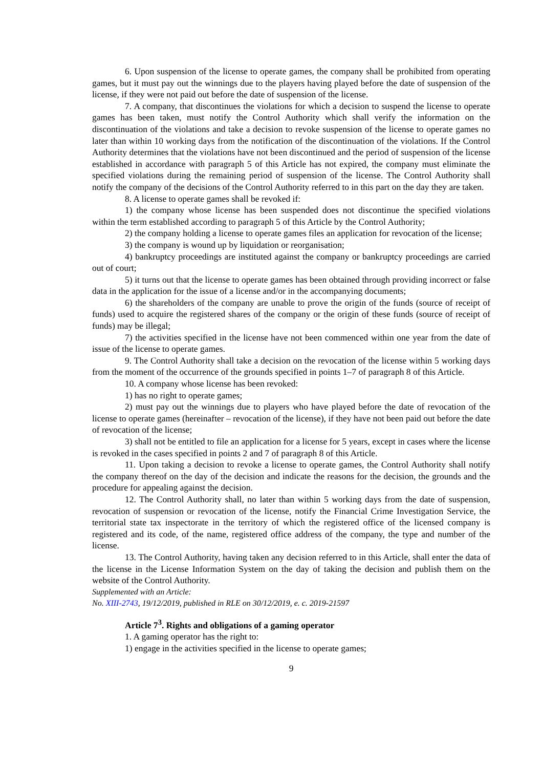6. Upon suspension of the license to operate games, the company shall be prohibited from operating games, but it must pay out the winnings due to the players having played before the date of suspension of the license, if they were not paid out before the date of suspension of the license.
7. A company, that discontinues the violations for which a decision to suspend the license to operate games has been taken, must notify the Control Authority which shall verify the information on the discontinuation of the violations and take a decision to revoke suspension of the license to operate games no later than within 10 working days from the notification of the discontinuation of the violations. If the Control Authority determines that the violations have not been discontinued and the period of suspension of the license established in accordance with paragraph 5 of this Article has not expired, the company must eliminate the specified violations during the remaining period of suspension of the license. The Control Authority shall notify the company of the decisions of the Control Authority referred to in this part on the day they are taken.
8. A license to operate games shall be revoked if:
1) the company whose license has been suspended does not discontinue the specified violations within the term established according to paragraph 5 of this Article by the Control Authority;
2) the company holding a license to operate games files an application for revocation of the license;
3) the company is wound up by liquidation or reorganisation;
4) bankruptcy proceedings are instituted against the company or bankruptcy proceedings are carried out of court;
5) it turns out that the license to operate games has been obtained through providing incorrect or false data in the application for the issue of a license and/or in the accompanying documents;
6) the shareholders of the company are unable to prove the origin of the funds (source of receipt of funds) used to acquire the registered shares of the company or the origin of these funds (source of receipt of funds) may be illegal;
7) the activities specified in the license have not been commenced within one year from the date of issue of the license to operate games.
9. The Control Authority shall take a decision on the revocation of the license within 5 working days from the moment of the occurrence of the grounds specified in points 1–7 of paragraph 8 of this Article.
10. A company whose license has been revoked:
1) has no right to operate games;
2) must pay out the winnings due to players who have played before the date of revocation of the license to operate games (hereinafter – revocation of the license), if they have not been paid out before the date of revocation of the license;
3) shall not be entitled to file an application for a license for 5 years, except in cases where the license is revoked in the cases specified in points 2 and 7 of paragraph 8 of this Article.
11. Upon taking a decision to revoke a license to operate games, the Control Authority shall notify the company thereof on the day of the decision and indicate the reasons for the decision, the grounds and the procedure for appealing against the decision.
12. The Control Authority shall, no later than within 5 working days from the date of suspension, revocation of suspension or revocation of the license, notify the Financial Crime Investigation Service, the territorial state tax inspectorate in the territory of which the registered office of the licensed company is registered and its code, of the name, registered office address of the company, the type and number of the license.
13. The Control Authority, having taken any decision referred to in this Article, shall enter the data of the license in the License Information System on the day of taking the decision and publish them on the website of the Control Authority.
Supplemented with an Article:
No. XIII-2743, 19/12/2019, published in RLE on 30/12/2019, e. c. 2019-21597
Article 7<sup>3</sup>. Rights and obligations of a gaming operator
1. A gaming operator has the right to:
1) engage in the activities specified in the license to operate games;
9